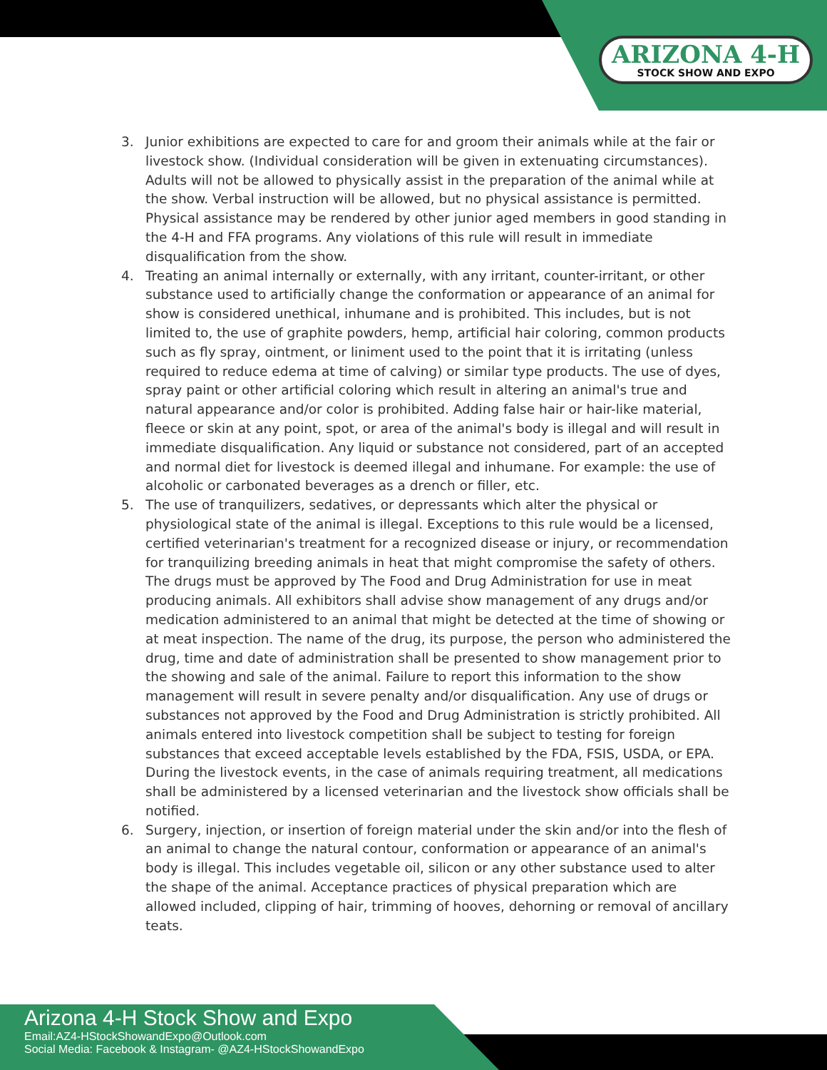ARIZONA 4-H
STOCK SHOW AND EXPO
3. Junior exhibitions are expected to care for and groom their animals while at the fair or livestock show. (Individual consideration will be given in extenuating circumstances). Adults will not be allowed to physically assist in the preparation of the animal while at the show. Verbal instruction will be allowed, but no physical assistance is permitted. Physical assistance may be rendered by other junior aged members in good standing in the 4-H and FFA programs. Any violations of this rule will result in immediate disqualification from the show.
4. Treating an animal internally or externally, with any irritant, counter-irritant, or other substance used to artificially change the conformation or appearance of an animal for show is considered unethical, inhumane and is prohibited. This includes, but is not limited to, the use of graphite powders, hemp, artificial hair coloring, common products such as fly spray, ointment, or liniment used to the point that it is irritating (unless required to reduce edema at time of calving) or similar type products. The use of dyes, spray paint or other artificial coloring which result in altering an animal's true and natural appearance and/or color is prohibited. Adding false hair or hair-like material, fleece or skin at any point, spot, or area of the animal's body is illegal and will result in immediate disqualification. Any liquid or substance not considered, part of an accepted and normal diet for livestock is deemed illegal and inhumane. For example: the use of alcoholic or carbonated beverages as a drench or filler, etc.
5. The use of tranquilizers, sedatives, or depressants which alter the physical or physiological state of the animal is illegal. Exceptions to this rule would be a licensed, certified veterinarian's treatment for a recognized disease or injury, or recommendation for tranquilizing breeding animals in heat that might compromise the safety of others. The drugs must be approved by The Food and Drug Administration for use in meat producing animals. All exhibitors shall advise show management of any drugs and/or medication administered to an animal that might be detected at the time of showing or at meat inspection. The name of the drug, its purpose, the person who administered the drug, time and date of administration shall be presented to show management prior to the showing and sale of the animal. Failure to report this information to the show management will result in severe penalty and/or disqualification. Any use of drugs or substances not approved by the Food and Drug Administration is strictly prohibited. All animals entered into livestock competition shall be subject to testing for foreign substances that exceed acceptable levels established by the FDA, FSIS, USDA, or EPA. During the livestock events, in the case of animals requiring treatment, all medications shall be administered by a licensed veterinarian and the livestock show officials shall be notified.
6. Surgery, injection, or insertion of foreign material under the skin and/or into the flesh of an animal to change the natural contour, conformation or appearance of an animal's body is illegal. This includes vegetable oil, silicon or any other substance used to alter the shape of the animal. Acceptance practices of physical preparation which are allowed included, clipping of hair, trimming of hooves, dehorning or removal of ancillary teats.
Arizona 4-H Stock Show and Expo
Email:AZ4-HStockShowandExpo@Outlook.com
Social Media: Facebook & Instagram- @AZ4-HStockShowandExpo